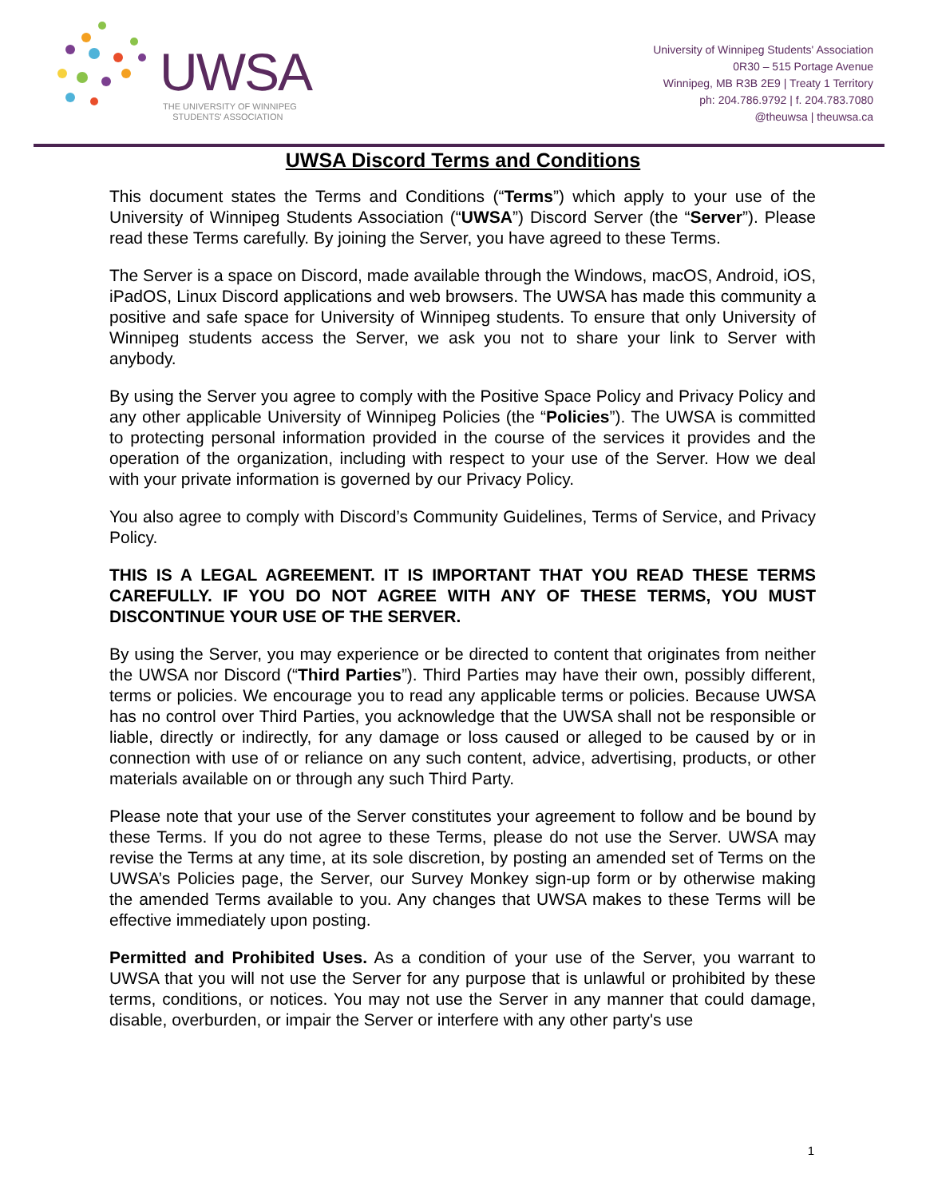UWSA
THE UNIVERSITY OF WINNIPEG
STUDENTS' ASSOCIATION
University of Winnipeg Students' Association
0R30 – 515 Portage Avenue
Winnipeg, MB R3B 2E9 | Treaty 1 Territory
ph: 204.786.9792 | f. 204.783.7080
@theuwsa | theuwsa.ca
UWSA Discord Terms and Conditions
This document states the Terms and Conditions (“Terms”) which apply to your use of the University of Winnipeg Students Association (“UWSA”) Discord Server (the “Server”). Please read these Terms carefully. By joining the Server, you have agreed to these Terms.
The Server is a space on Discord, made available through the Windows, macOS, Android, iOS, iPadOS, Linux Discord applications and web browsers. The UWSA has made this community a positive and safe space for University of Winnipeg students. To ensure that only University of Winnipeg students access the Server, we ask you not to share your link to Server with anybody.
By using the Server you agree to comply with the Positive Space Policy and Privacy Policy and any other applicable University of Winnipeg Policies (the “Policies”). The UWSA is committed to protecting personal information provided in the course of the services it provides and the operation of the organization, including with respect to your use of the Server. How we deal with your private information is governed by our Privacy Policy.
You also agree to comply with Discord’s Community Guidelines, Terms of Service, and Privacy Policy.
THIS IS A LEGAL AGREEMENT. IT IS IMPORTANT THAT YOU READ THESE TERMS CAREFULLY. IF YOU DO NOT AGREE WITH ANY OF THESE TERMS, YOU MUST DISCONTINUE YOUR USE OF THE SERVER.
By using the Server, you may experience or be directed to content that originates from neither the UWSA nor Discord (“Third Parties”). Third Parties may have their own, possibly different, terms or policies. We encourage you to read any applicable terms or policies. Because UWSA has no control over Third Parties, you acknowledge that the UWSA shall not be responsible or liable, directly or indirectly, for any damage or loss caused or alleged to be caused by or in connection with use of or reliance on any such content, advice, advertising, products, or other materials available on or through any such Third Party.
Please note that your use of the Server constitutes your agreement to follow and be bound by these Terms. If you do not agree to these Terms, please do not use the Server. UWSA may revise the Terms at any time, at its sole discretion, by posting an amended set of Terms on the UWSA’s Policies page, the Server, our Survey Monkey sign-up form or by otherwise making the amended Terms available to you. Any changes that UWSA makes to these Terms will be effective immediately upon posting.
Permitted and Prohibited Uses. As a condition of your use of the Server, you warrant to UWSA that you will not use the Server for any purpose that is unlawful or prohibited by these terms, conditions, or notices. You may not use the Server in any manner that could damage, disable, overburden, or impair the Server or interfere with any other party's use
1